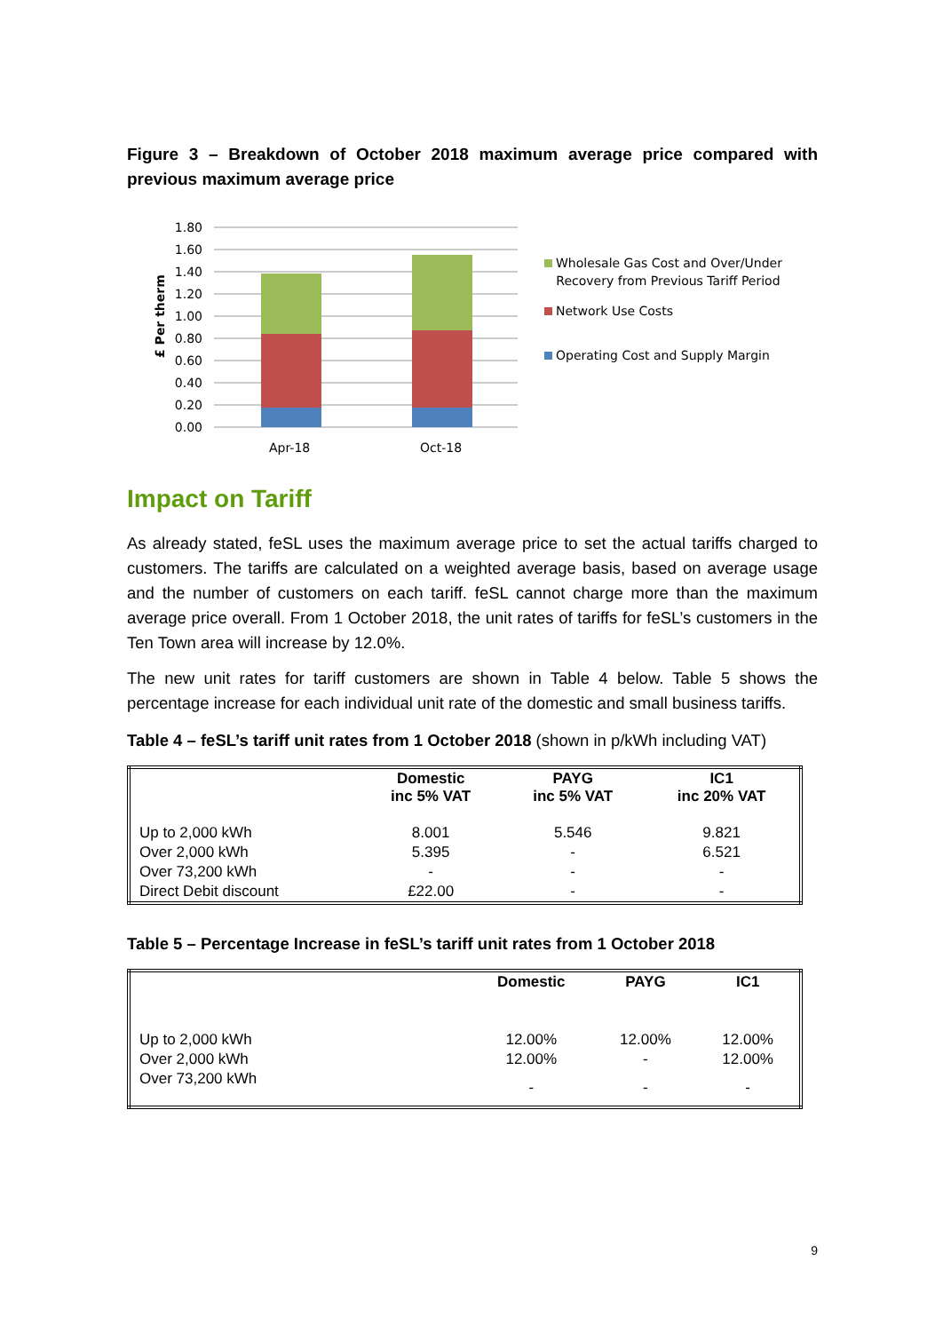Figure 3 – Breakdown of October 2018 maximum average price compared with previous maximum average price
£ Per therm
1.80
1.60
1.40
1.20
1.00
0.80
0.60
0.40
0.20
0.00
Apr-18
Oct-18
Wholesale Gas Cost and Over/Under
Recovery from Previous Tariff Period
Network Use Costs
Operating Cost and Supply Margin
Impact on Tariff
As already stated, feSL uses the maximum average price to set the actual tariffs charged to customers. The tariffs are calculated on a weighted average basis, based on average usage and the number of customers on each tariff. feSL cannot charge more than the maximum average price overall. From 1 October 2018, the unit rates of tariffs for feSL’s customers in the Ten Town area will increase by 12.0%.
The new unit rates for tariff customers are shown in Table 4 below. Table 5 shows the percentage increase for each individual unit rate of the domestic and small business tariffs.
Table 4 – feSL’s tariff unit rates from 1 October 2018 (shown in p/kWh including VAT)
| | Domestic inc 5% VAT | PAYG inc 5% VAT | IC1 inc 20% VAT |
| --- | --- | --- | --- |
| Up to 2,000 kWh | 8.001 | 5.546 | 9.821 |
| Over 2,000 kWh | 5.395 | - | 6.521 |
| Over 73,200 kWh | - | - | - |
| Direct Debit discount | £22.00 | - | - |
Table 5 – Percentage Increase in feSL’s tariff unit rates from 1 October 2018
| | Domestic | PAYG | IC1 |
| --- | --- | --- | --- |
| Up to 2,000 kWh | 12.00% | 12.00% | 12.00% |
| Over 2,000 kWh | 12.00% | - | 12.00% |
| Over 73,200 kWh | - | - | - |
9